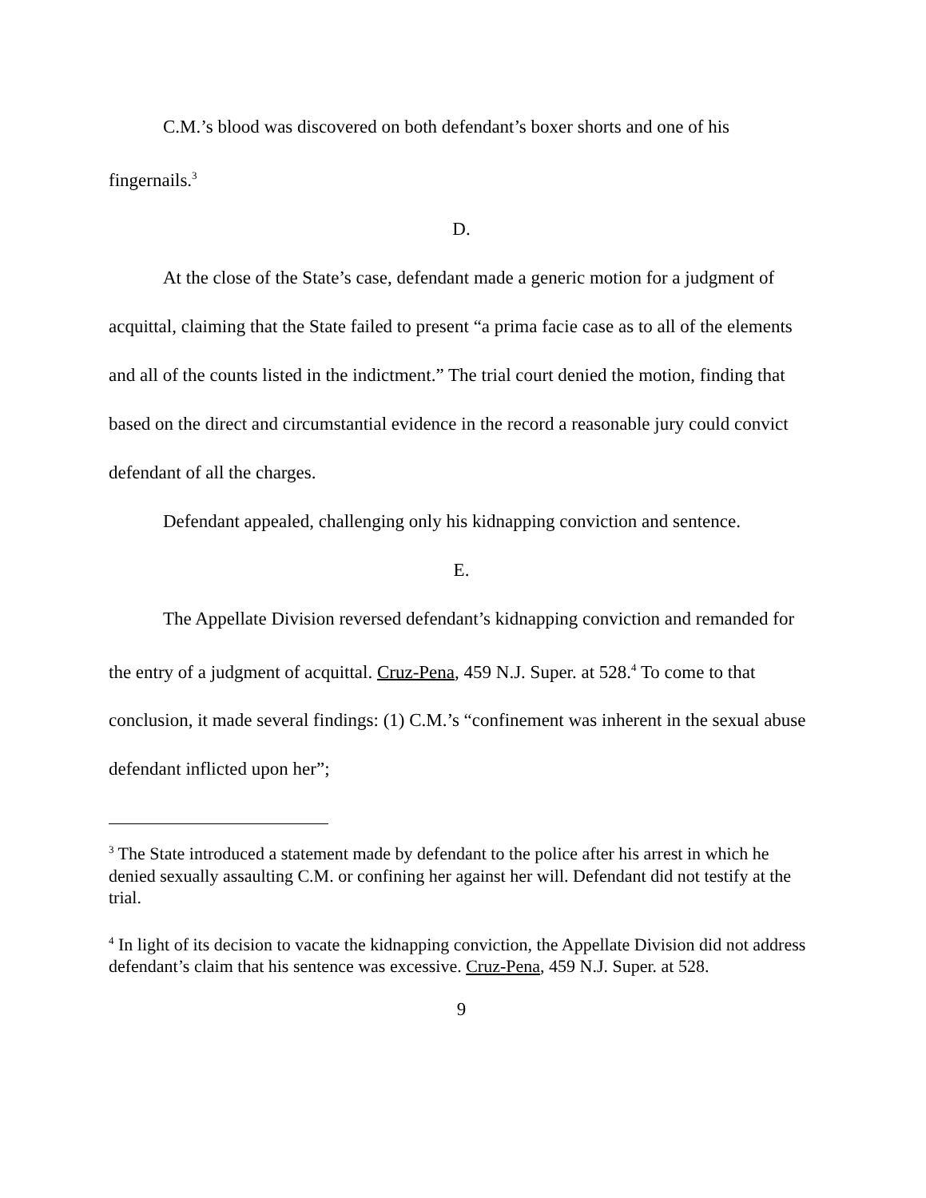C.M.’s blood was discovered on both defendant’s boxer shorts and one of his fingernails.<sup>3</sup>
D.
At the close of the State’s case, defendant made a generic motion for a judgment of acquittal, claiming that the State failed to present “a prima facie case as to all of the elements and all of the counts listed in the indictment.” The trial court denied the motion, finding that based on the direct and circumstantial evidence in the record a reasonable jury could convict defendant of all the charges.
Defendant appealed, challenging only his kidnapping conviction and sentence.
E.
The Appellate Division reversed defendant’s kidnapping conviction and remanded for the entry of a judgment of acquittal. Cruz-Pena, 459 N.J. Super. at 528.<sup>4</sup> To come to that conclusion, it made several findings: (1) C.M.’s “confinement was inherent in the sexual abuse defendant inflicted upon her”;
<sup>3</sup> The State introduced a statement made by defendant to the police after his arrest in which he denied sexually assaulting C.M. or confining her against her will. Defendant did not testify at the trial.
<sup>4</sup> In light of its decision to vacate the kidnapping conviction, the Appellate Division did not address defendant’s claim that his sentence was excessive. Cruz-Pena, 459 N.J. Super. at 528.
9